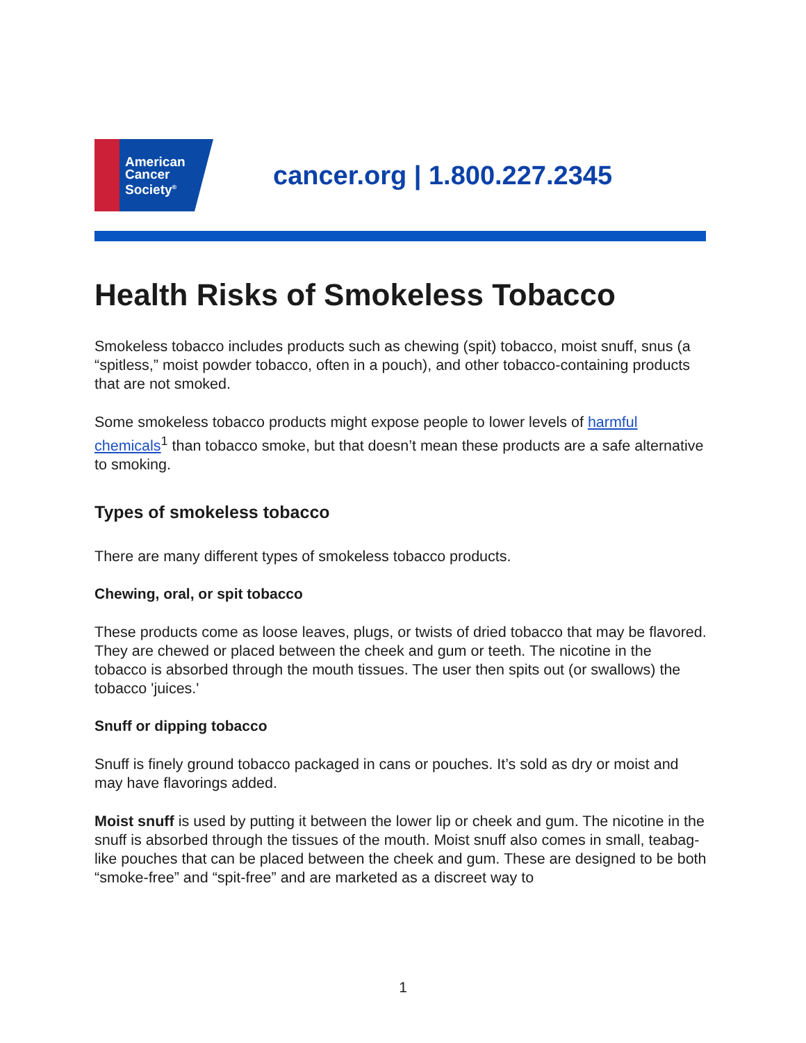American
Cancer
Society<sup>®</sup>
cancer.org | 1.800.227.2345
Health Risks of Smokeless Tobacco
Smokeless tobacco includes products such as chewing (spit) tobacco, moist snuff, snus (a “spitless,” moist powder tobacco, often in a pouch), and other tobacco-containing products that are not smoked.
Some smokeless tobacco products might expose people to lower levels of harmful chemicals<sup>1</sup> than tobacco smoke, but that doesn’t mean these products are a safe alternative to smoking.
Types of smokeless tobacco
There are many different types of smokeless tobacco products.
Chewing, oral, or spit tobacco
These products come as loose leaves, plugs, or twists of dried tobacco that may be flavored. They are chewed or placed between the cheek and gum or teeth. The nicotine in the tobacco is absorbed through the mouth tissues. The user then spits out (or swallows) the tobacco 'juices.'
Snuff or dipping tobacco
Snuff is finely ground tobacco packaged in cans or pouches. It’s sold as dry or moist and may have flavorings added.
Moist snuff is used by putting it between the lower lip or cheek and gum. The nicotine in the snuff is absorbed through the tissues of the mouth. Moist snuff also comes in small, teabag-like pouches that can be placed between the cheek and gum. These are designed to be both “smoke-free” and “spit-free” and are marketed as a discreet way to
1